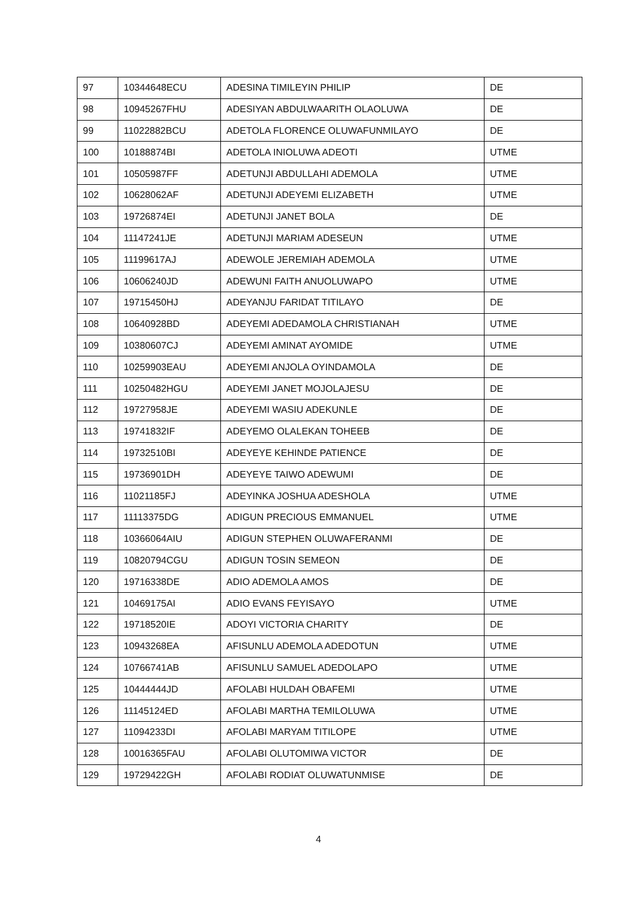| 97 | 10344648ECU | ADESINA TIMILEYIN PHILIP | DE |
| 98 | 10945267FHU | ADESIYAN ABDULWAARITH OLAOLUWA | DE |
| 99 | 11022882BCU | ADETOLA FLORENCE OLUWAFUNMILAYO | DE |
| 100 | 10188874BI | ADETOLA INIOLUWA ADEOTI | UTME |
| 101 | 10505987FF | ADETUNJI ABDULLAHI ADEMOLA | UTME |
| 102 | 10628062AF | ADETUNJI ADEYEMI ELIZABETH | UTME |
| 103 | 19726874EI | ADETUNJI JANET BOLA | DE |
| 104 | 11147241JE | ADETUNJI MARIAM ADESEUN | UTME |
| 105 | 11199617AJ | ADEWOLE JEREMIAH ADEMOLA | UTME |
| 106 | 10606240JD | ADEWUNI FAITH ANUOLUWAPO | UTME |
| 107 | 19715450HJ | ADEYANJU FARIDAT TITILAYO | DE |
| 108 | 10640928BD | ADEYEMI ADEDAMOLA CHRISTIANAH | UTME |
| 109 | 10380607CJ | ADEYEMI AMINAT AYOMIDE | UTME |
| 110 | 10259903EAU | ADEYEMI ANJOLA OYINDAMOLA | DE |
| 111 | 10250482HGU | ADEYEMI JANET MOJOLAJESU | DE |
| 112 | 19727958JE | ADEYEMI WASIU ADEKUNLE | DE |
| 113 | 19741832IF | ADEYEMO OLALEKAN TOHEEB | DE |
| 114 | 19732510BI | ADEYEYE KEHINDE PATIENCE | DE |
| 115 | 19736901DH | ADEYEYE TAIWO ADEWUMI | DE |
| 116 | 11021185FJ | ADEYINKA JOSHUA ADESHOLA | UTME |
| 117 | 11113375DG | ADIGUN PRECIOUS EMMANUEL | UTME |
| 118 | 10366064AIU | ADIGUN STEPHEN OLUWAFERANMI | DE |
| 119 | 10820794CGU | ADIGUN TOSIN SEMEON | DE |
| 120 | 19716338DE | ADIO ADEMOLA AMOS | DE |
| 121 | 10469175AI | ADIO EVANS FEYISAYO | UTME |
| 122 | 19718520IE | ADOYI VICTORIA CHARITY | DE |
| 123 | 10943268EA | AFISUNLU ADEMOLA ADEDOTUN | UTME |
| 124 | 10766741AB | AFISUNLU SAMUEL ADEDOLAPO | UTME |
| 125 | 10444444JD | AFOLABI HULDAH OBAFEMI | UTME |
| 126 | 11145124ED | AFOLABI MARTHA TEMILOLUWA | UTME |
| 127 | 11094233DI | AFOLABI MARYAM TITILOPE | UTME |
| 128 | 10016365FAU | AFOLABI OLUTOMIWA VICTOR | DE |
| 129 | 19729422GH | AFOLABI RODIAT OLUWATUNMISE | DE |
4